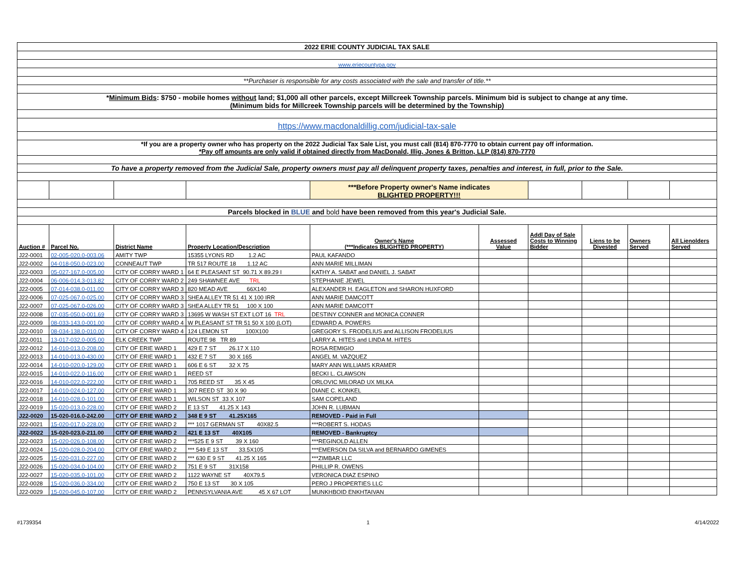| 2022 ERIE COUNTY JUDICIAL TAX SALE | | | | | | | | | |
| www.eriecountypa.gov | | | | | | | | | |
| **Purchaser is responsible for any costs associated with the sale and transfer of title.** | | | | | | | | | |
| * Minimum Bids : $750 - mobile homes without land; $1,000 all other parcels, except Millcreek Township parcels. Minimum bid is subject to change at any time. (Minimum bids for Millcreek Township parcels will be determined by the Township) | | | | | | | | | |
| https://www.macdonaldillig.com/judicial-tax-sale | | | | | | | | | |
| *If you are a property owner who has property on the 2022 Judicial Tax Sale List, you must call (814) 870-7770 to obtain current pay off information. *Pay off amounts are only valid if obtained directly from MacDonald, Illig, Jones & Britton, LLP (814) 870-7770 | | | | | | | | | |
| To have a property removed from the Judicial Sale, property owners must pay all delinquent property taxes, penalties and interest, in full, prior to the Sale. | | | | | | | | | |
| | | | | ***Before Property owner's Name indicates BLIGHTED PROPERTY!!! | | | | | |
| Parcels blocked in BLUE and bold have been removed from this year's Judicial Sale. | | | | | | | | | |
| Auction # | Parcel No. | District Name | Property Location/Description | Owner's Name (***Indicates BLIGHTED PROPERTY) | Assessed Value | Addl Day of Sale Costs to Winning Bidder | Liens to be Divested | Owners Served | All Lienolders Served |
| J22-0001 | 02-005-020.0-003.06 | AMITY TWP | 15355 LYONS RD 1.2 AC | PAUL KAFANDO | | | | | |
| J22-0002 | 04-018-050.0-023.00 | CONNEAUT TWP | TR 517 ROUTE 18 1.12 AC | ANN MARIE MILLIMAN | | | | | |
| J22-0003 | 05-027-167.0-005.00 | CITY OF CORRY WARD 1 | 64 E PLEASANT ST 90.71 X 89.29 I | KATHY A. SABAT and DANIEL J. SABAT | | | | | |
| J22-0004 | 06-006-014.3-013.82 | CITY OF CORRY WARD 2 | 249 SHAWNEE AVE TRL | STEPHANIE JEWEL | | | | | |
| J22-0005 | 07-014-038.0-011.00 | CITY OF CORRY WARD 3 | 820 MEAD AVE 66X140 | ALEXANDER H. EAGLETON and SHARON HUXFORD | | | | | |
| J22-0006 | 07-025-067.0-025.00 | CITY OF CORRY WARD 3 | SHEA ALLEY TR 51 41 X 100 IRR | ANN MARIE DAMCOTT | | | | | |
| J22-0007 | 07-025-067.0-026.00 | CITY OF CORRY WARD 3 | SHEA ALLEY TR 51 100 X 100 | ANN MARIE DAMCOTT | | | | | |
| J22-0008 | 07-035-050.0-001.69 | CITY OF CORRY WARD 3 | 13695 W WASH ST EXT LOT 16 TRL | DESTINY CONNER and MONICA CONNER | | | | | |
| J22-0009 | 08-033-143.0-001.00 | CITY OF CORRY WARD 4 | W PLEASANT ST TR 51 50 X 100 (LOT) | EDWARD A. POWERS | | | | | |
| J22-0010 | 08-034-138.0-010.00 | CITY OF CORRY WARD 4 | 124 LEMON ST 100X100 | GREGORY S. FRODELIUS and ALLISON FRODELIUS | | | | | |
| J22-0011 | 13-017-032.0-005.00 | ELK CREEK TWP | ROUTE 98 TR 89 | LARRY A. HITES and LINDA M. HITES | | | | | |
| J22-0012 | 14-010-013.0-208.00 | CITY OF ERIE WARD 1 | 429 E 7 ST 26.17 X 110 | ROSA REMIGIO | | | | | |
| J22-0013 | 14-010-013.0-430.00 | CITY OF ERIE WARD 1 | 432 E 7 ST 30 X 165 | ANGEL M. VAZQUEZ | | | | | |
| J22-0014 | 14-010-020.0-129.00 | CITY OF ERIE WARD 1 | 606 E 6 ST 32 X 75 | MARY ANN WILLIAMS KRAMER | | | | | |
| J22-0015 | 14-010-022.0-116.00 | CITY OF ERIE WARD 1 | REED ST | BECKI L. CLAWSON | | | | | |
| J22-0016 | 14-010-022.0-222.00 | CITY OF ERIE WARD 1 | 705 REED ST 35 X 45 | ORLOVIC MILORAD UX MILKA | | | | | |
| J22-0017 | 14-010-024.0-127.00 | CITY OF ERIE WARD 1 | 307 REED ST 30 X 90 | DIANE C. KONKEL | | | | | |
| J22-0018 | 14-010-028.0-101.00 | CITY OF ERIE WARD 1 | WILSON ST 33 X 107 | SAM COPELAND | | | | | |
| J22-0019 | 15-020-013.0-228.00 | CITY OF ERIE WARD 2 | E 13 ST 41.25 X 143 | JOHN R. LUBMAN | | | | | |
| J22-0020 | 15-020-016.0-242.00 | CITY OF ERIE WARD 2 | 348 E 9 ST 41.25X165 | REMOVED - Paid in Full | | | | | |
| J22-0021 | 15-020-017.0-228.00 | CITY OF ERIE WARD 2 | *** 1017 GERMAN ST 40X82.5 | ***ROBERT S. HODAS | | | | | |
| J22-0022 | 15-020-023.0-211.00 | CITY OF ERIE WARD 2 | 421 E 13 ST 40X105 | REMOVED - Bankruptcy | | | | | |
| J22-0023 | 15-020-026.0-108.00 | CITY OF ERIE WARD 2 | ***525 E 9 ST 39 X 160 | ***REGINOLD ALLEN | | | | | |
| J22-0024 | 15-020-028.0-204.00 | CITY OF ERIE WARD 2 | *** 549 E 13 ST 33.5X105 | ***EMERSON DA SILVA and BERNARDO GIMENES | | | | | |
| J22-0025 | 15-020-031.0-227.00 | CITY OF ERIE WARD 2 | *** 630 E 9 ST 41.25 X 165 | ***ZIMBAR LLC | | | | | |
| J22-0026 | 15-020-034.0-104.00 | CITY OF ERIE WARD 2 | 751 E 9 ST 31X158 | PHILLIP R. OWENS | | | | | |
| J22-0027 | 15-020-035.0-101.00 | CITY OF ERIE WARD 2 | 1122 WAYNE ST 40X79.5 | VERONICA DIAZ ESPINO | | | | | |
| J22-0028 | 15-020-036.0-334.00 | CITY OF ERIE WARD 2 | 750 E 13 ST 30 X 105 | PERO J PROPERTIES LLC | | | | | |
| J22-0029 | 15-020-045.0-107.00 | CITY OF ERIE WARD 2 | PENNSYLVANIA AVE 45 X 67 LOT | MUNKHBOID ENKHTAIVAN | | | | | |
#1739354 1 4/14/2022